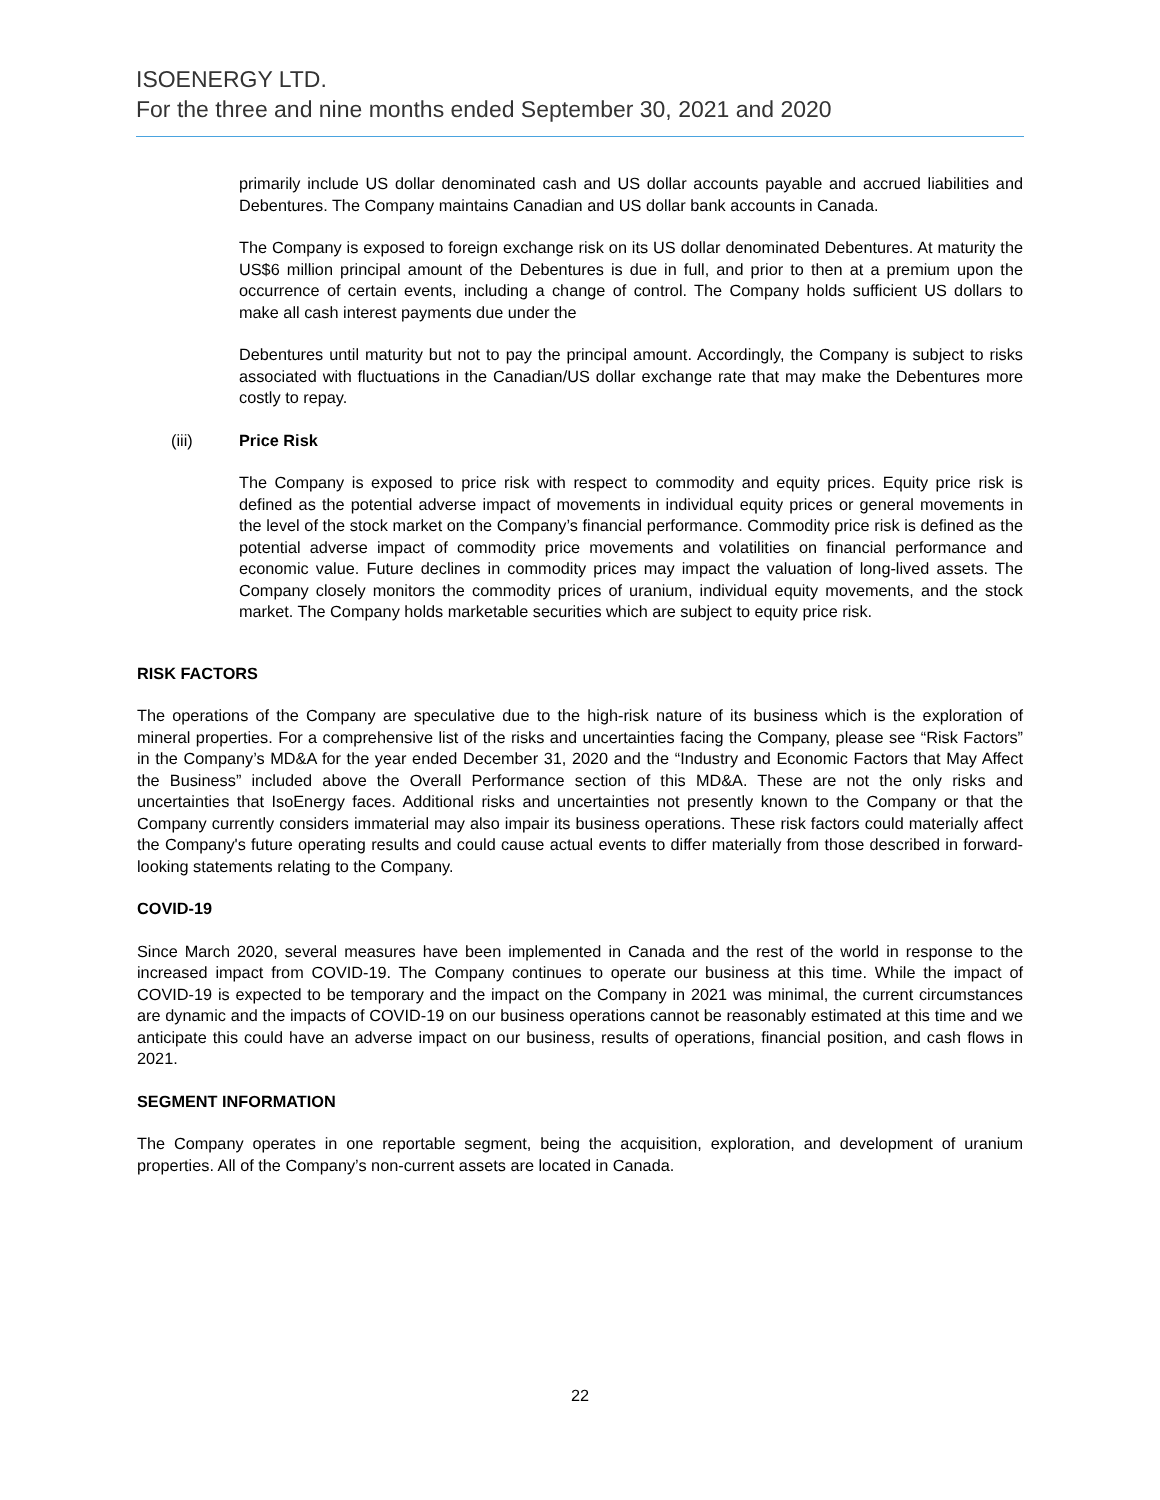ISOENERGY LTD.
For the three and nine months ended September 30, 2021 and 2020
primarily include US dollar denominated cash and US dollar accounts payable and accrued liabilities and Debentures. The Company maintains Canadian and US dollar bank accounts in Canada.
The Company is exposed to foreign exchange risk on its US dollar denominated Debentures. At maturity the US$6 million principal amount of the Debentures is due in full, and prior to then at a premium upon the occurrence of certain events, including a change of control. The Company holds sufficient US dollars to make all cash interest payments due under the
Debentures until maturity but not to pay the principal amount. Accordingly, the Company is subject to risks associated with fluctuations in the Canadian/US dollar exchange rate that may make the Debentures more costly to repay.
(iii) Price Risk
The Company is exposed to price risk with respect to commodity and equity prices. Equity price risk is defined as the potential adverse impact of movements in individual equity prices or general movements in the level of the stock market on the Company’s financial performance. Commodity price risk is defined as the potential adverse impact of commodity price movements and volatilities on financial performance and economic value. Future declines in commodity prices may impact the valuation of long-lived assets. The Company closely monitors the commodity prices of uranium, individual equity movements, and the stock market. The Company holds marketable securities which are subject to equity price risk.
RISK FACTORS
The operations of the Company are speculative due to the high-risk nature of its business which is the exploration of mineral properties. For a comprehensive list of the risks and uncertainties facing the Company, please see “Risk Factors” in the Company’s MD&A for the year ended December 31, 2020 and the “Industry and Economic Factors that May Affect the Business” included above the Overall Performance section of this MD&A. These are not the only risks and uncertainties that IsoEnergy faces. Additional risks and uncertainties not presently known to the Company or that the Company currently considers immaterial may also impair its business operations. These risk factors could materially affect the Company's future operating results and could cause actual events to differ materially from those described in forward-looking statements relating to the Company.
COVID-19
Since March 2020, several measures have been implemented in Canada and the rest of the world in response to the increased impact from COVID-19. The Company continues to operate our business at this time. While the impact of COVID-19 is expected to be temporary and the impact on the Company in 2021 was minimal, the current circumstances are dynamic and the impacts of COVID-19 on our business operations cannot be reasonably estimated at this time and we anticipate this could have an adverse impact on our business, results of operations, financial position, and cash flows in 2021.
SEGMENT INFORMATION
The Company operates in one reportable segment, being the acquisition, exploration, and development of uranium properties. All of the Company’s non-current assets are located in Canada.
22